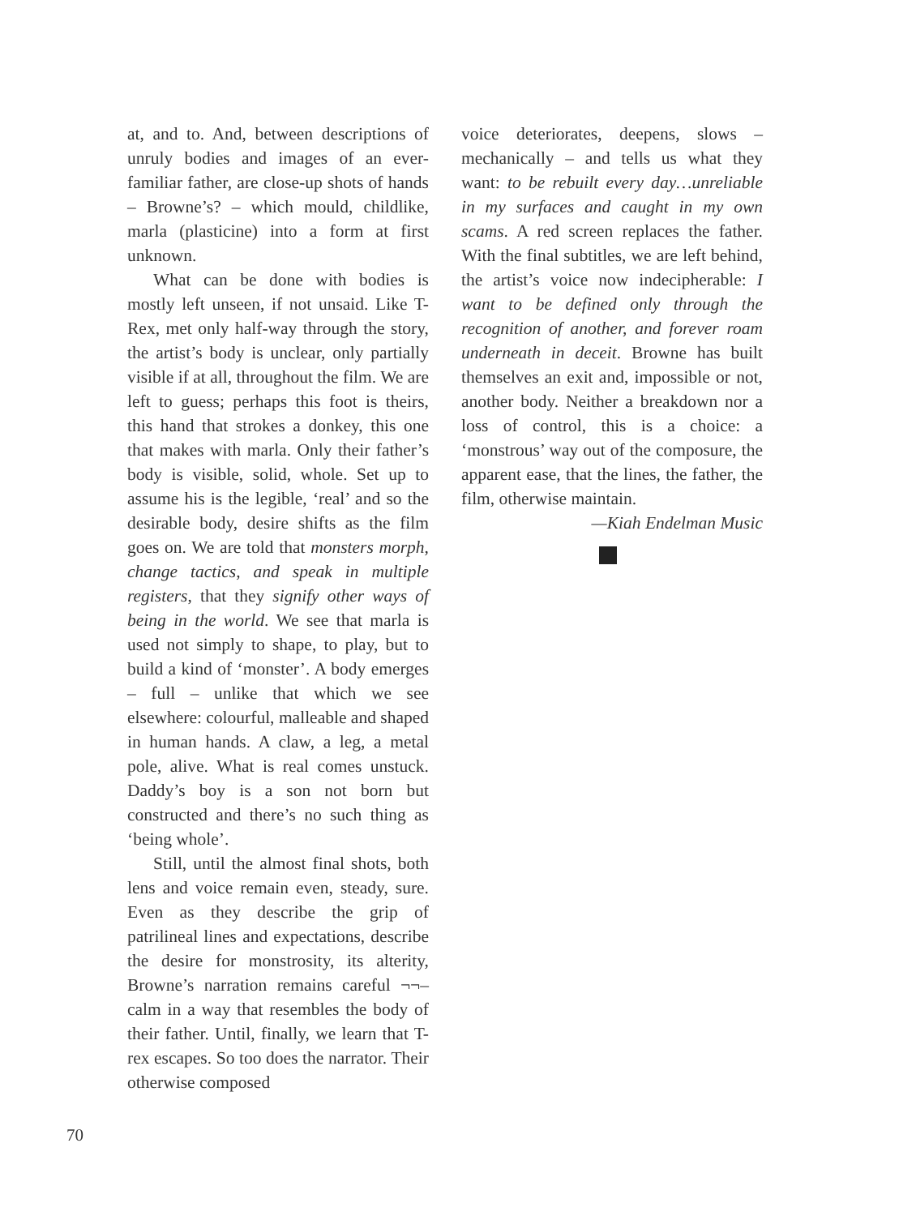at, and to. And, between descriptions of unruly bodies and images of an ever-familiar father, are close-up shots of hands – Browne’s? – which mould, childlike, marla (plasticine) into a form at first unknown.
What can be done with bodies is mostly left unseen, if not unsaid. Like T-Rex, met only half-way through the story, the artist’s body is unclear, only partially visible if at all, throughout the film. We are left to guess; perhaps this foot is theirs, this hand that strokes a donkey, this one that makes with marla. Only their father’s body is visible, solid, whole. Set up to assume his is the legible, ‘real’ and so the desirable body, desire shifts as the film goes on. We are told that monsters morph, change tactics, and speak in multiple registers, that they signify other ways of being in the world. We see that marla is used not simply to shape, to play, but to build a kind of ‘monster’. A body emerges – full – unlike that which we see elsewhere: colourful, malleable and shaped in human hands. A claw, a leg, a metal pole, alive. What is real comes unstuck. Daddy’s boy is a son not born but constructed and there’s no such thing as ‘being whole’.
Still, until the almost final shots, both lens and voice remain even, steady, sure. Even as they describe the grip of patrilineal lines and expectations, describe the desire for monstrosity, its alterity, Browne’s narration remains careful ¬¬– calm in a way that resembles the body of their father. Until, finally, we learn that T-rex escapes. So too does the narrator. Their otherwise composed
voice deteriorates, deepens, slows – mechanically – and tells us what they want: to be rebuilt every day…unreliable in my surfaces and caught in my own scams. A red screen replaces the father. With the final subtitles, we are left behind, the artist’s voice now indecipherable: I want to be defined only through the recognition of another, and forever roam underneath in deceit. Browne has built themselves an exit and, impossible or not, another body. Neither a breakdown nor a loss of control, this is a choice: a ‘monstrous’ way out of the composure, the apparent ease, that the lines, the father, the film, otherwise maintain.
—Kiah Endelman Music
70